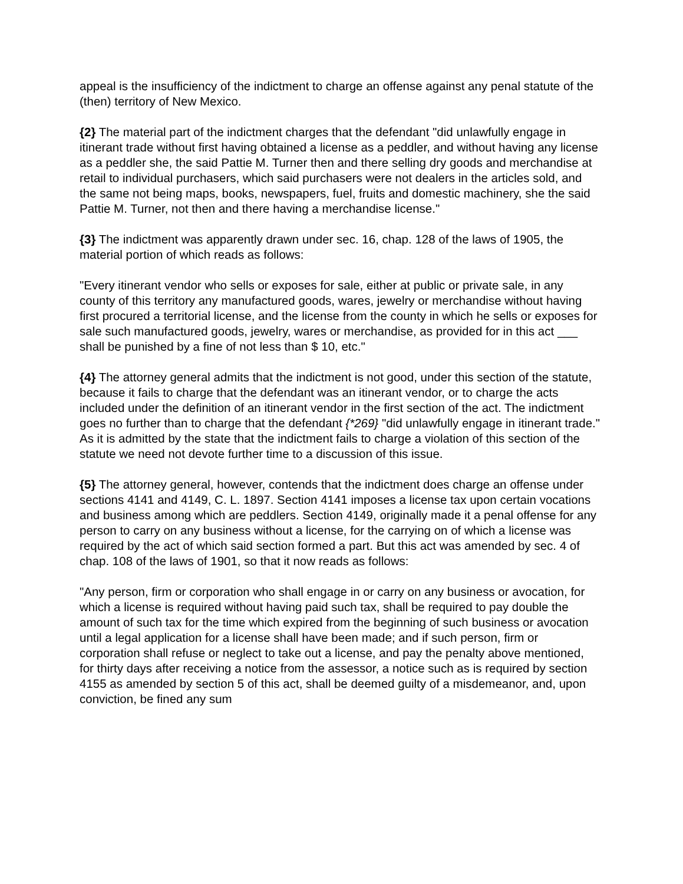appeal is the insufficiency of the indictment to charge an offense against any penal statute of the (then) territory of New Mexico.
{2} The material part of the indictment charges that the defendant "did unlawfully engage in itinerant trade without first having obtained a license as a peddler, and without having any license as a peddler she, the said Pattie M. Turner then and there selling dry goods and merchandise at retail to individual purchasers, which said purchasers were not dealers in the articles sold, and the same not being maps, books, newspapers, fuel, fruits and domestic machinery, she the said Pattie M. Turner, not then and there having a merchandise license."
{3} The indictment was apparently drawn under sec. 16, chap. 128 of the laws of 1905, the material portion of which reads as follows:
"Every itinerant vendor who sells or exposes for sale, either at public or private sale, in any county of this territory any manufactured goods, wares, jewelry or merchandise without having first procured a territorial license, and the license from the county in which he sells or exposes for sale such manufactured goods, jewelry, wares or merchandise, as provided for in this act ___ shall be punished by a fine of not less than $ 10, etc."
{4} The attorney general admits that the indictment is not good, under this section of the statute, because it fails to charge that the defendant was an itinerant vendor, or to charge the acts included under the definition of an itinerant vendor in the first section of the act. The indictment goes no further than to charge that the defendant {*269} "did unlawfully engage in itinerant trade." As it is admitted by the state that the indictment fails to charge a violation of this section of the statute we need not devote further time to a discussion of this issue.
{5} The attorney general, however, contends that the indictment does charge an offense under sections 4141 and 4149, C. L. 1897. Section 4141 imposes a license tax upon certain vocations and business among which are peddlers. Section 4149, originally made it a penal offense for any person to carry on any business without a license, for the carrying on of which a license was required by the act of which said section formed a part. But this act was amended by sec. 4 of chap. 108 of the laws of 1901, so that it now reads as follows:
"Any person, firm or corporation who shall engage in or carry on any business or avocation, for which a license is required without having paid such tax, shall be required to pay double the amount of such tax for the time which expired from the beginning of such business or avocation until a legal application for a license shall have been made; and if such person, firm or corporation shall refuse or neglect to take out a license, and pay the penalty above mentioned, for thirty days after receiving a notice from the assessor, a notice such as is required by section 4155 as amended by section 5 of this act, shall be deemed guilty of a misdemeanor, and, upon conviction, be fined any sum